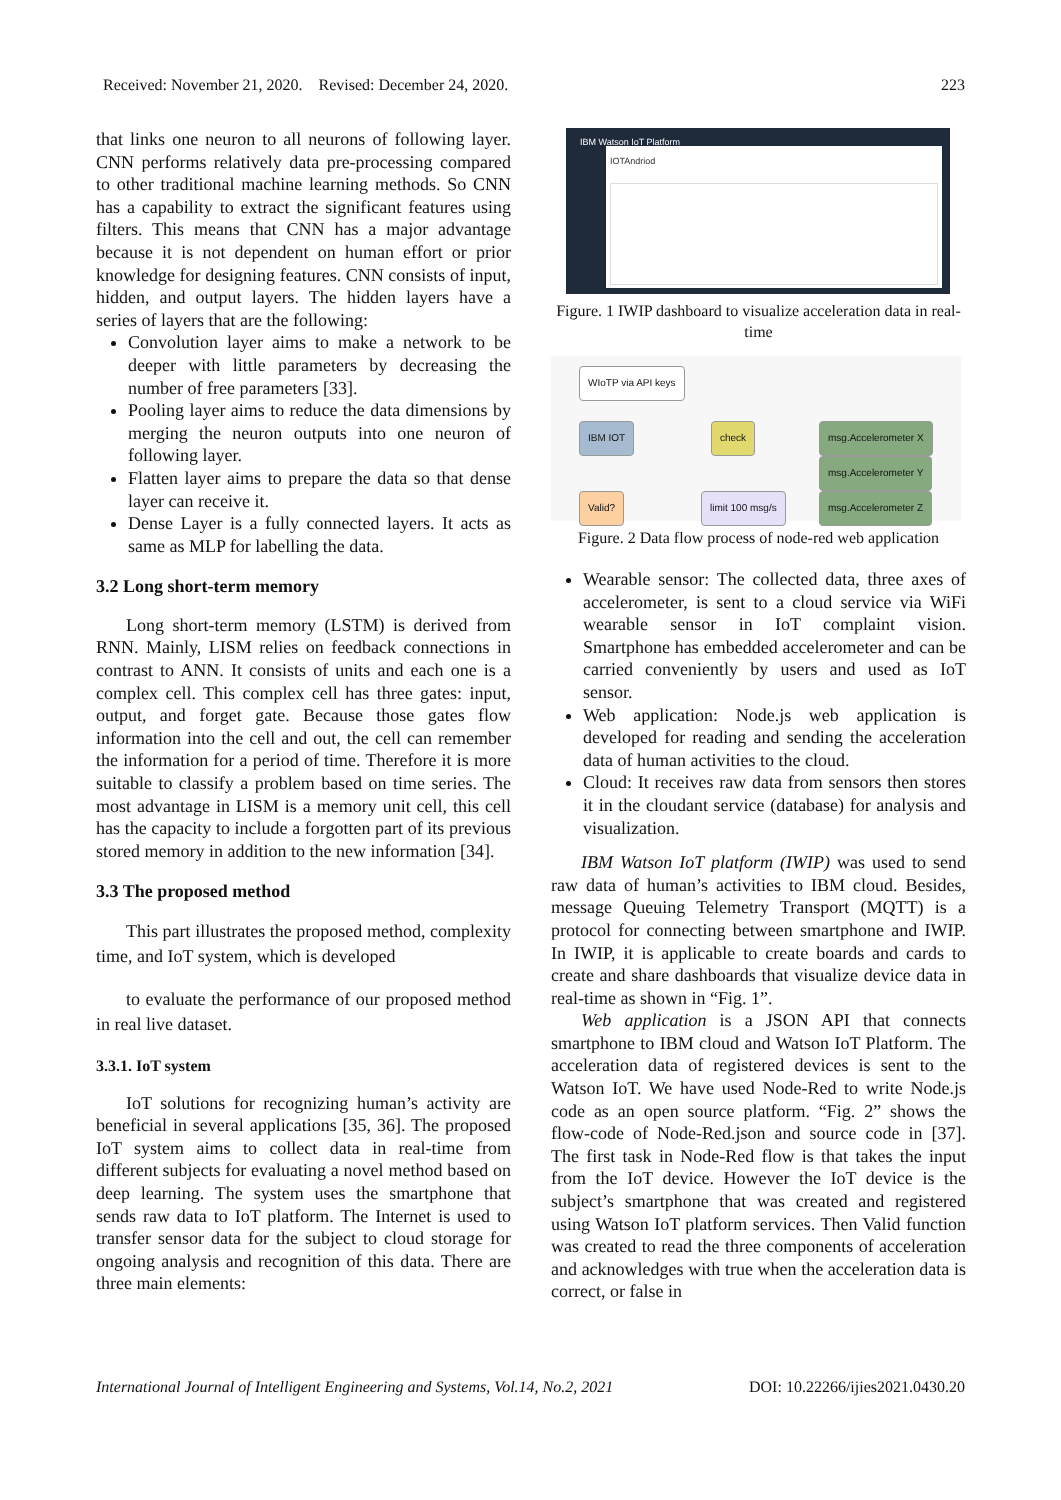Received: November 21, 2020. Revised: December 24, 2020. 223
that links one neuron to all neurons of following layer. CNN performs relatively data pre-processing compared to other traditional machine learning methods. So CNN has a capability to extract the significant features using filters. This means that CNN has a major advantage because it is not dependent on human effort or prior knowledge for designing features. CNN consists of input, hidden, and output layers. The hidden layers have a series of layers that are the following:
Convolution layer aims to make a network to be deeper with little parameters by decreasing the number of free parameters [33].
Pooling layer aims to reduce the data dimensions by merging the neuron outputs into one neuron of following layer.
Flatten layer aims to prepare the data so that dense layer can receive it.
Dense Layer is a fully connected layers. It acts as same as MLP for labelling the data.
3.2 Long short-term memory
Long short-term memory (LSTM) is derived from RNN. Mainly, LISM relies on feedback connections in contrast to ANN. It consists of units and each one is a complex cell. This complex cell has three gates: input, output, and forget gate. Because those gates flow information into the cell and out, the cell can remember the information for a period of time. Therefore it is more suitable to classify a problem based on time series. The most advantage in LISM is a memory unit cell, this cell has the capacity to include a forgotten part of its previous stored memory in addition to the new information [34].
3.3 The proposed method
This part illustrates the proposed method, complexity time, and IoT system, which is developed
to evaluate the performance of our proposed method in real live dataset.
3.3.1. IoT system
IoT solutions for recognizing human’s activity are beneficial in several applications [35, 36]. The proposed IoT system aims to collect data in real-time from different subjects for evaluating a novel method based on deep learning. The system uses the smartphone that sends raw data to IoT platform. The Internet is used to transfer sensor data for the subject to cloud storage for ongoing analysis and recognition of this data. There are three main elements:
IBM Watson IoT Platform
IOTAndriod
Figure. 1 IWIP dashboard to visualize acceleration data in real-time
WIoTP via API keys
IBM IOT check msg.Accelerometer X
msg.Accelerometer Y
msg.Accelerometer Z
Valid? limit 100 msg/s
Figure. 2 Data flow process of node-red web application
Wearable sensor: The collected data, three axes of accelerometer, is sent to a cloud service via WiFi wearable sensor in IoT complaint vision. Smartphone has embedded accelerometer and can be carried conveniently by users and used as IoT sensor.
Web application: Node.js web application is developed for reading and sending the acceleration data of human activities to the cloud.
Cloud: It receives raw data from sensors then stores it in the cloudant service (database) for analysis and visualization.
IBM Watson IoT platform (IWIP) was used to send raw data of human’s activities to IBM cloud. Besides, message Queuing Telemetry Transport (MQTT) is a protocol for connecting between smartphone and IWIP. In IWIP, it is applicable to create boards and cards to create and share dashboards that visualize device data in real-time as shown in “Fig. 1”.
Web application is a JSON API that connects smartphone to IBM cloud and Watson IoT Platform. The acceleration data of registered devices is sent to the Watson IoT. We have used Node-Red to write Node.js code as an open source platform. “Fig. 2” shows the flow-code of Node-Red.json and source code in [37]. The first task in Node-Red flow is that takes the input from the IoT device. However the IoT device is the subject’s smartphone that was created and registered using Watson IoT platform services. Then Valid function was created to read the three components of acceleration and acknowledges with true when the acceleration data is correct, or false in
International Journal of Intelligent Engineering and Systems, Vol.14, No.2, 2021 DOI: 10.22266/ijies2021.0430.20